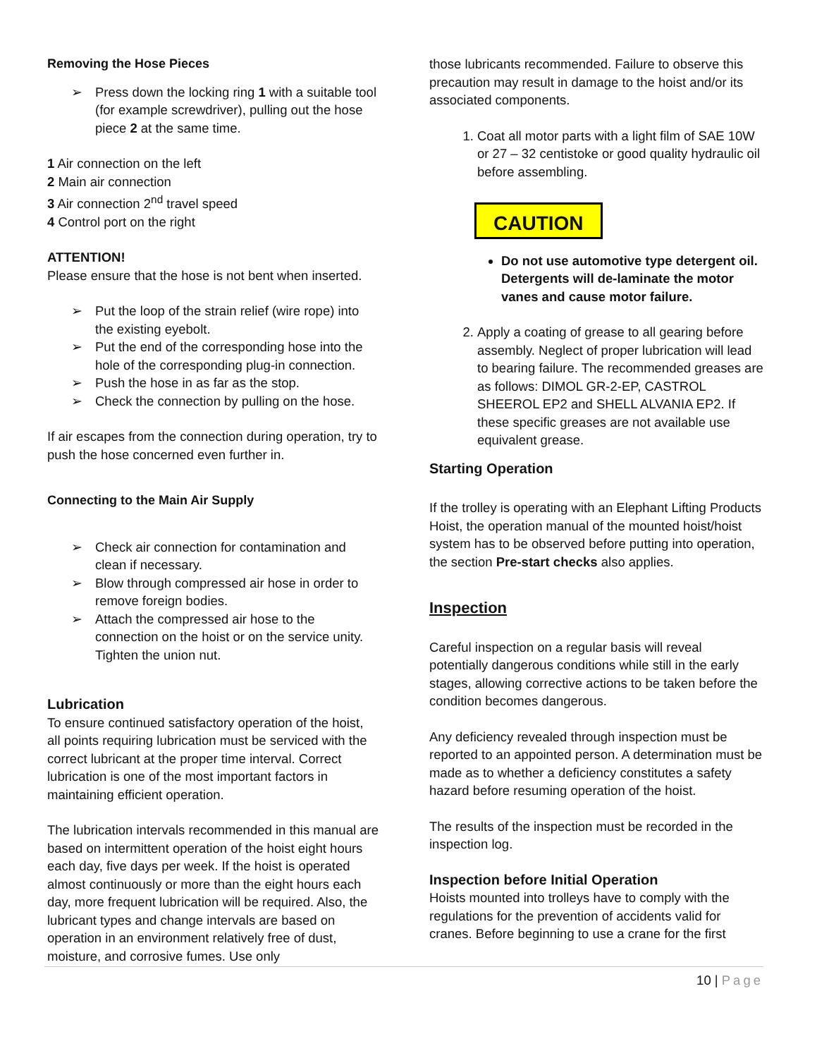Removing the Hose Pieces
➢ Press down the locking ring 1 with a suitable tool (for example screwdriver), pulling out the hose piece 2 at the same time.
1 Air connection on the left
2 Main air connection
3 Air connection 2<sup>nd</sup> travel speed
4 Control port on the right
ATTENTION!
Please ensure that the hose is not bent when inserted.
➢ Put the loop of the strain relief (wire rope) into the existing eyebolt.
➢ Put the end of the corresponding hose into the hole of the corresponding plug-in connection.
➢ Push the hose in as far as the stop.
➢ Check the connection by pulling on the hose.
If air escapes from the connection during operation, try to push the hose concerned even further in.
Connecting to the Main Air Supply
➢ Check air connection for contamination and clean if necessary.
➢ Blow through compressed air hose in order to remove foreign bodies.
➢ Attach the compressed air hose to the connection on the hoist or on the service unity. Tighten the union nut.
Lubrication
To ensure continued satisfactory operation of the hoist, all points requiring lubrication must be serviced with the correct lubricant at the proper time interval. Correct lubrication is one of the most important factors in maintaining efficient operation.
The lubrication intervals recommended in this manual are based on intermittent operation of the hoist eight hours each day, five days per week. If the hoist is operated almost continuously or more than the eight hours each day, more frequent lubrication will be required. Also, the lubricant types and change intervals are based on operation in an environment relatively free of dust, moisture, and corrosive fumes. Use only
those lubricants recommended. Failure to observe this precaution may result in damage to the hoist and/or its associated components.
1. Coat all motor parts with a light film of SAE 10W or 27 – 32 centistoke or good quality hydraulic oil before assembling.
CAUTION
Do not use automotive type detergent oil. Detergents will de-laminate the motor vanes and cause motor failure.
2. Apply a coating of grease to all gearing before assembly. Neglect of proper lubrication will lead to bearing failure. The recommended greases are as follows: DIMOL GR-2-EP, CASTROL SHEEROL EP2 and SHELL ALVANIA EP2. If these specific greases are not available use equivalent grease.
Starting Operation
If the trolley is operating with an Elephant Lifting Products Hoist, the operation manual of the mounted hoist/hoist system has to be observed before putting into operation, the section Pre-start checks also applies.
Inspection
Careful inspection on a regular basis will reveal potentially dangerous conditions while still in the early stages, allowing corrective actions to be taken before the condition becomes dangerous.
Any deficiency revealed through inspection must be reported to an appointed person. A determination must be made as to whether a deficiency constitutes a safety hazard before resuming operation of the hoist.
The results of the inspection must be recorded in the inspection log.
Inspection before Initial Operation
Hoists mounted into trolleys have to comply with the regulations for the prevention of accidents valid for cranes. Before beginning to use a crane for the first
10 | Page